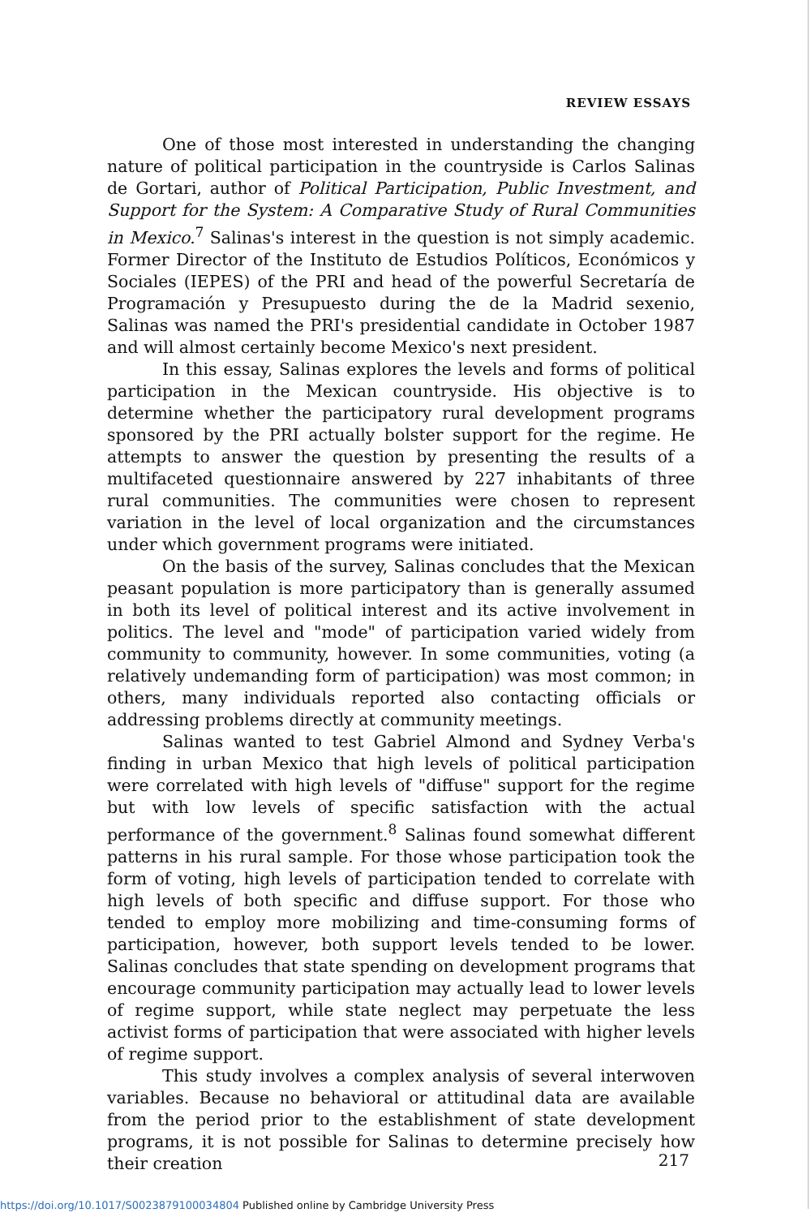REVIEW ESSAYS
One of those most interested in understanding the changing nature of political participation in the countryside is Carlos Salinas de Gortari, author of Political Participation, Public Investment, and Support for the System: A Comparative Study of Rural Communities in Mexico.<sup>7</sup> Salinas's interest in the question is not simply academic. Former Director of the Instituto de Estudios Políticos, Económicos y Sociales (IEPES) of the PRI and head of the powerful Secretaría de Programación y Presupuesto during the de la Madrid sexenio, Salinas was named the PRI's presidential candidate in October 1987 and will almost certainly become Mexico's next president.
In this essay, Salinas explores the levels and forms of political participation in the Mexican countryside. His objective is to determine whether the participatory rural development programs sponsored by the PRI actually bolster support for the regime. He attempts to answer the question by presenting the results of a multifaceted questionnaire answered by 227 inhabitants of three rural communities. The communities were chosen to represent variation in the level of local organization and the circumstances under which government programs were initiated.
On the basis of the survey, Salinas concludes that the Mexican peasant population is more participatory than is generally assumed in both its level of political interest and its active involvement in politics. The level and "mode" of participation varied widely from community to community, however. In some communities, voting (a relatively undemanding form of participation) was most common; in others, many individuals reported also contacting officials or addressing problems directly at community meetings.
Salinas wanted to test Gabriel Almond and Sydney Verba's finding in urban Mexico that high levels of political participation were correlated with high levels of "diffuse" support for the regime but with low levels of specific satisfaction with the actual performance of the government.<sup>8</sup> Salinas found somewhat different patterns in his rural sample. For those whose participation took the form of voting, high levels of participation tended to correlate with high levels of both specific and diffuse support. For those who tended to employ more mobilizing and time-consuming forms of participation, however, both support levels tended to be lower. Salinas concludes that state spending on development programs that encourage community participation may actually lead to lower levels of regime support, while state neglect may perpetuate the less activist forms of participation that were associated with higher levels of regime support.
This study involves a complex analysis of several interwoven variables. Because no behavioral or attitudinal data are available from the period prior to the establishment of state development programs, it is not possible for Salinas to determine precisely how their creation
217
https://doi.org/10.1017/S0023879100034804 Published online by Cambridge University Press